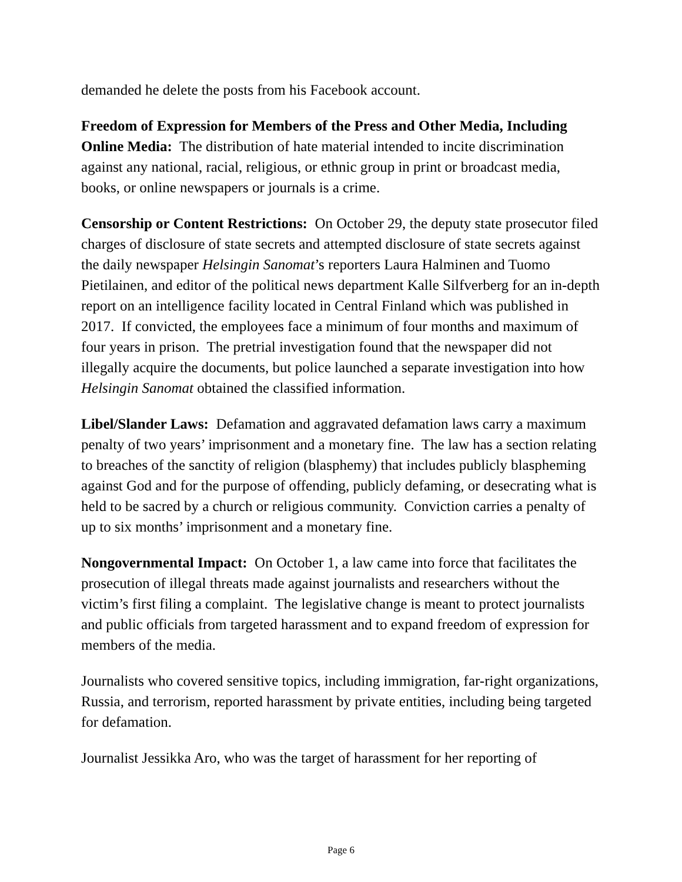demanded he delete the posts from his Facebook account.
Freedom of Expression for Members of the Press and Other Media, Including Online Media: The distribution of hate material intended to incite discrimination against any national, racial, religious, or ethnic group in print or broadcast media, books, or online newspapers or journals is a crime.
Censorship or Content Restrictions: On October 29, the deputy state prosecutor filed charges of disclosure of state secrets and attempted disclosure of state secrets against the daily newspaper Helsingin Sanomat’s reporters Laura Halminen and Tuomo Pietilainen, and editor of the political news department Kalle Silfverberg for an in-depth report on an intelligence facility located in Central Finland which was published in 2017. If convicted, the employees face a minimum of four months and maximum of four years in prison. The pretrial investigation found that the newspaper did not illegally acquire the documents, but police launched a separate investigation into how Helsingin Sanomat obtained the classified information.
Libel/Slander Laws: Defamation and aggravated defamation laws carry a maximum penalty of two years’ imprisonment and a monetary fine. The law has a section relating to breaches of the sanctity of religion (blasphemy) that includes publicly blaspheming against God and for the purpose of offending, publicly defaming, or desecrating what is held to be sacred by a church or religious community. Conviction carries a penalty of up to six months’ imprisonment and a monetary fine.
Nongovernmental Impact: On October 1, a law came into force that facilitates the prosecution of illegal threats made against journalists and researchers without the victim’s first filing a complaint. The legislative change is meant to protect journalists and public officials from targeted harassment and to expand freedom of expression for members of the media.
Journalists who covered sensitive topics, including immigration, far-right organizations, Russia, and terrorism, reported harassment by private entities, including being targeted for defamation.
Journalist Jessikka Aro, who was the target of harassment for her reporting of
Page 6